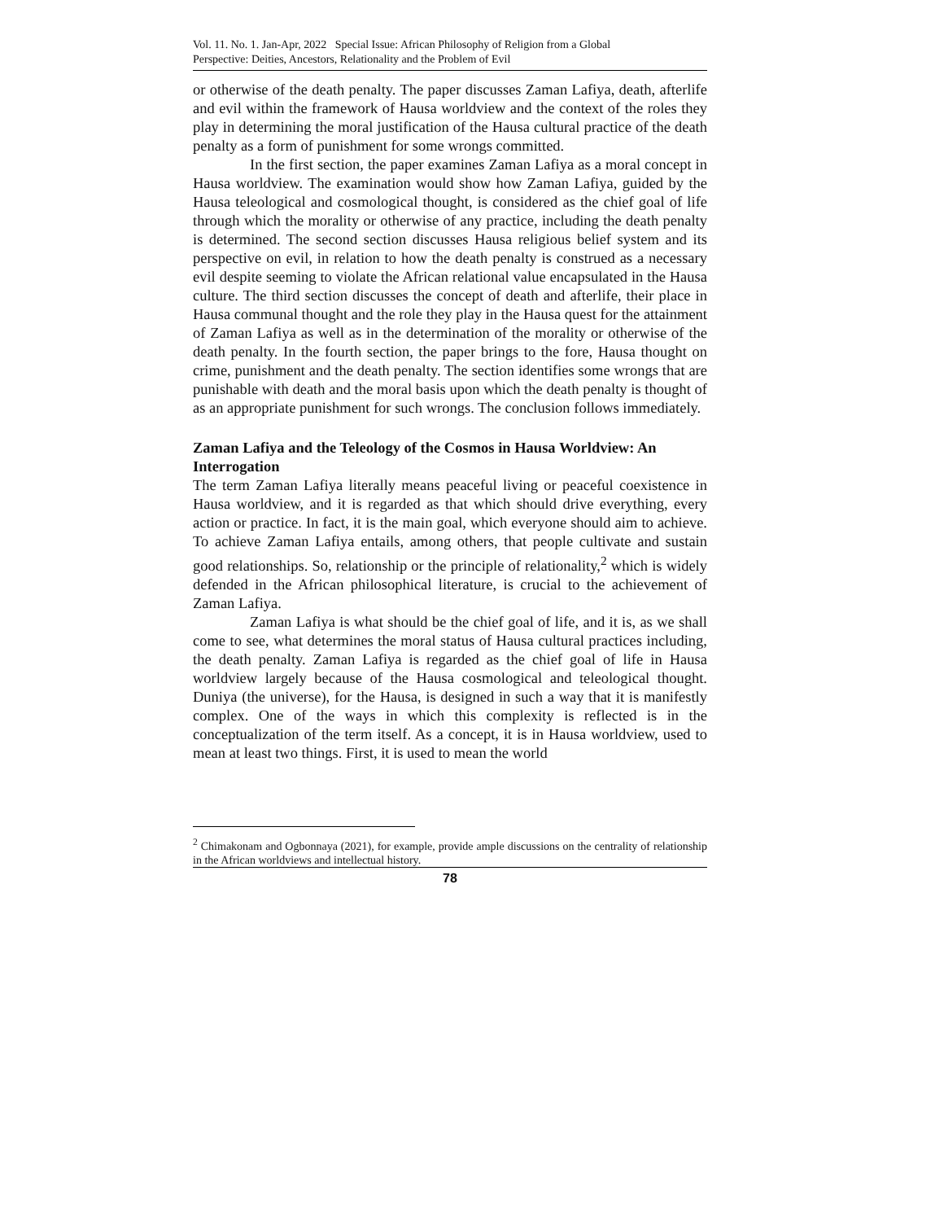Vol. 11. No. 1. Jan-Apr, 2022 Special Issue: African Philosophy of Religion from a Global
Perspective: Deities, Ancestors, Relationality and the Problem of Evil
or otherwise of the death penalty. The paper discusses Zaman Lafiya, death, afterlife and evil within the framework of Hausa worldview and the context of the roles they play in determining the moral justification of the Hausa cultural practice of the death penalty as a form of punishment for some wrongs committed.
In the first section, the paper examines Zaman Lafiya as a moral concept in Hausa worldview. The examination would show how Zaman Lafiya, guided by the Hausa teleological and cosmological thought, is considered as the chief goal of life through which the morality or otherwise of any practice, including the death penalty is determined. The second section discusses Hausa religious belief system and its perspective on evil, in relation to how the death penalty is construed as a necessary evil despite seeming to violate the African relational value encapsulated in the Hausa culture. The third section discusses the concept of death and afterlife, their place in Hausa communal thought and the role they play in the Hausa quest for the attainment of Zaman Lafiya as well as in the determination of the morality or otherwise of the death penalty. In the fourth section, the paper brings to the fore, Hausa thought on crime, punishment and the death penalty. The section identifies some wrongs that are punishable with death and the moral basis upon which the death penalty is thought of as an appropriate punishment for such wrongs. The conclusion follows immediately.
Zaman Lafiya and the Teleology of the Cosmos in Hausa Worldview: An Interrogation
The term Zaman Lafiya literally means peaceful living or peaceful coexistence in Hausa worldview, and it is regarded as that which should drive everything, every action or practice. In fact, it is the main goal, which everyone should aim to achieve. To achieve Zaman Lafiya entails, among others, that people cultivate and sustain good relationships. So, relationship or the principle of relationality,<sup>2</sup> which is widely defended in the African philosophical literature, is crucial to the achievement of Zaman Lafiya.
Zaman Lafiya is what should be the chief goal of life, and it is, as we shall come to see, what determines the moral status of Hausa cultural practices including, the death penalty. Zaman Lafiya is regarded as the chief goal of life in Hausa worldview largely because of the Hausa cosmological and teleological thought. Duniya (the universe), for the Hausa, is designed in such a way that it is manifestly complex. One of the ways in which this complexity is reflected is in the conceptualization of the term itself. As a concept, it is in Hausa worldview, used to mean at least two things. First, it is used to mean the world
<sup>2</sup> Chimakonam and Ogbonnaya (2021), for example, provide ample discussions on the centrality of relationship in the African worldviews and intellectual history.
78